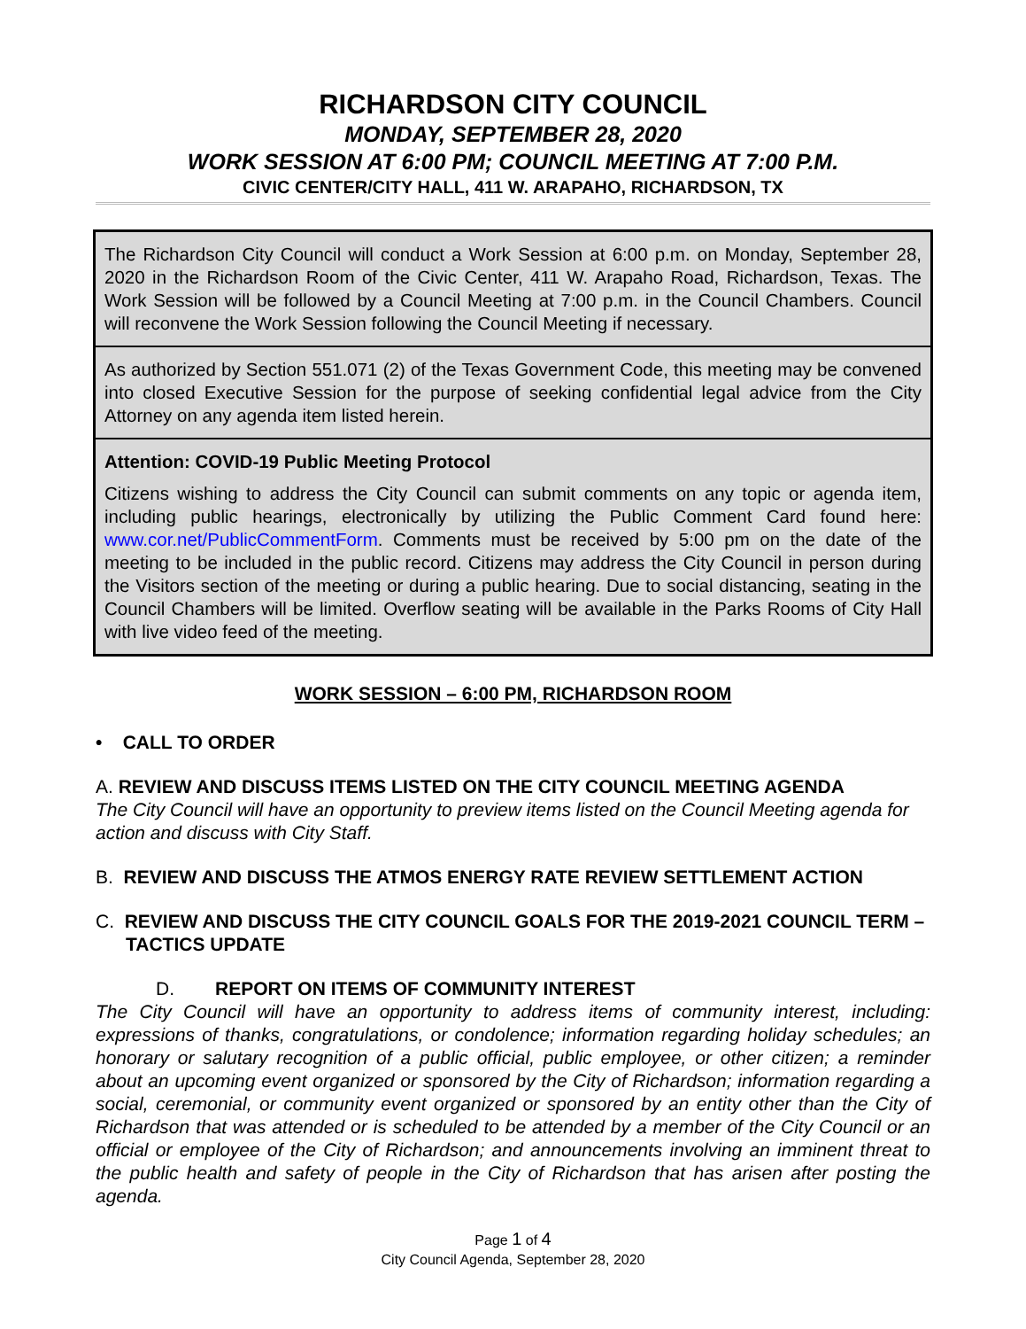RICHARDSON CITY COUNCIL
MONDAY, SEPTEMBER 28, 2020
WORK SESSION AT 6:00 PM; COUNCIL MEETING AT 7:00 P.M.
CIVIC CENTER/CITY HALL, 411 W. ARAPAHO, RICHARDSON, TX
The Richardson City Council will conduct a Work Session at 6:00 p.m. on Monday, September 28, 2020 in the Richardson Room of the Civic Center, 411 W. Arapaho Road, Richardson, Texas. The Work Session will be followed by a Council Meeting at 7:00 p.m. in the Council Chambers. Council will reconvene the Work Session following the Council Meeting if necessary.
As authorized by Section 551.071 (2) of the Texas Government Code, this meeting may be convened into closed Executive Session for the purpose of seeking confidential legal advice from the City Attorney on any agenda item listed herein.
Attention: COVID-19 Public Meeting Protocol
Citizens wishing to address the City Council can submit comments on any topic or agenda item, including public hearings, electronically by utilizing the Public Comment Card found here: www.cor.net/PublicCommentForm. Comments must be received by 5:00 pm on the date of the meeting to be included in the public record. Citizens may address the City Council in person during the Visitors section of the meeting or during a public hearing. Due to social distancing, seating in the Council Chambers will be limited. Overflow seating will be available in the Parks Rooms of City Hall with live video feed of the meeting.
WORK SESSION – 6:00 PM, RICHARDSON ROOM
• CALL TO ORDER
A. REVIEW AND DISCUSS ITEMS LISTED ON THE CITY COUNCIL MEETING AGENDA
The City Council will have an opportunity to preview items listed on the Council Meeting agenda for action and discuss with City Staff.
B. REVIEW AND DISCUSS THE ATMOS ENERGY RATE REVIEW SETTLEMENT ACTION
C. REVIEW AND DISCUSS THE CITY COUNCIL GOALS FOR THE 2019-2021 COUNCIL TERM – TACTICS UPDATE
D. REPORT ON ITEMS OF COMMUNITY INTEREST
The City Council will have an opportunity to address items of community interest, including: expressions of thanks, congratulations, or condolence; information regarding holiday schedules; an honorary or salutary recognition of a public official, public employee, or other citizen; a reminder about an upcoming event organized or sponsored by the City of Richardson; information regarding a social, ceremonial, or community event organized or sponsored by an entity other than the City of Richardson that was attended or is scheduled to be attended by a member of the City Council or an official or employee of the City of Richardson; and announcements involving an imminent threat to the public health and safety of people in the City of Richardson that has arisen after posting the agenda.
Page 1 of 4
City Council Agenda, September 28, 2020